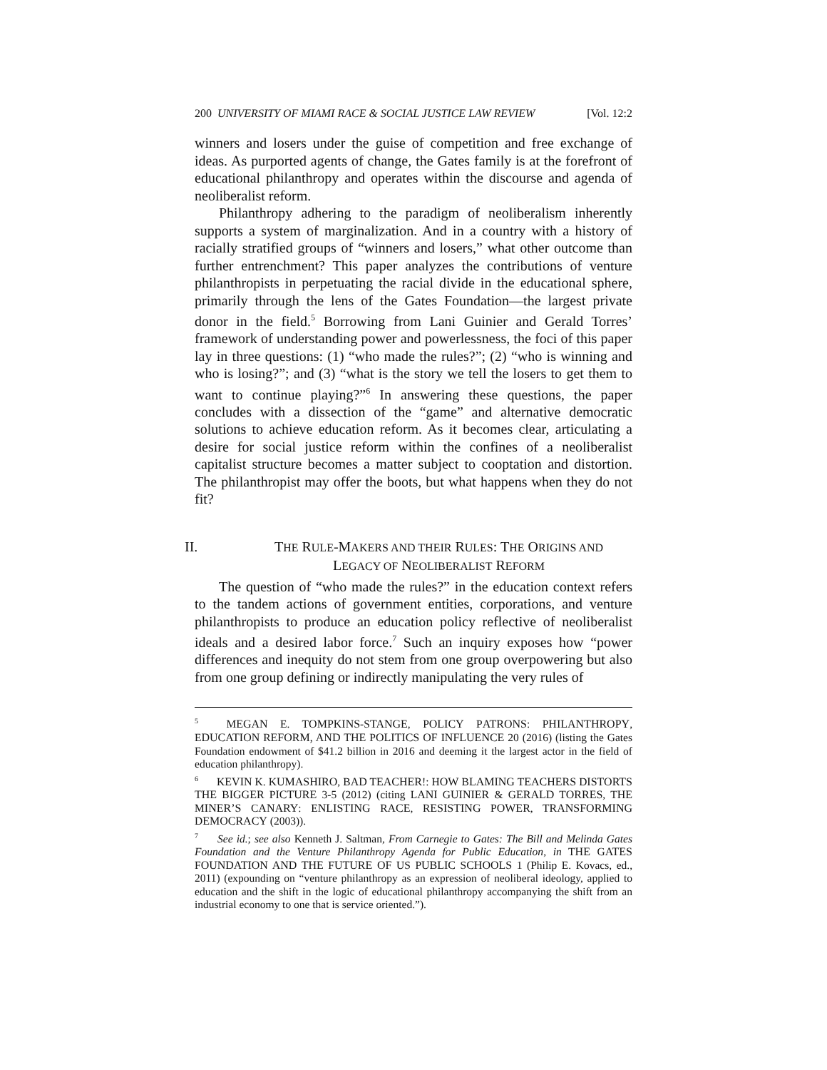200 UNIVERSITY OF MIAMI RACE & SOCIAL JUSTICE LAW REVIEW [Vol. 12:2
winners and losers under the guise of competition and free exchange of ideas. As purported agents of change, the Gates family is at the forefront of educational philanthropy and operates within the discourse and agenda of neoliberalist reform.
Philanthropy adhering to the paradigm of neoliberalism inherently supports a system of marginalization. And in a country with a history of racially stratified groups of “winners and losers,” what other outcome than further entrenchment? This paper analyzes the contributions of venture philanthropists in perpetuating the racial divide in the educational sphere, primarily through the lens of the Gates Foundation—the largest private donor in the field.<sup>5</sup> Borrowing from Lani Guinier and Gerald Torres’ framework of understanding power and powerlessness, the foci of this paper lay in three questions: (1) “who made the rules?”; (2) “who is winning and who is losing?”; and (3) “what is the story we tell the losers to get them to want to continue playing?”<sup>6</sup> In answering these questions, the paper concludes with a dissection of the “game” and alternative democratic solutions to achieve education reform. As it becomes clear, articulating a desire for social justice reform within the confines of a neoliberalist capitalist structure becomes a matter subject to cooptation and distortion. The philanthropist may offer the boots, but what happens when they do not fit?
II. THE RULE-MAKERS AND THEIR RULES: THE ORIGINS AND
LEGACY OF NEOLIBERALIST REFORM
The question of “who made the rules?” in the education context refers to the tandem actions of government entities, corporations, and venture philanthropists to produce an education policy reflective of neoliberalist ideals and a desired labor force.<sup>7</sup> Such an inquiry exposes how “power differences and inequity do not stem from one group overpowering but also from one group defining or indirectly manipulating the very rules of
<sup>5</sup> MEGAN E. TOMPKINS-STANGE, POLICY PATRONS: PHILANTHROPY, EDUCATION REFORM, AND THE POLITICS OF INFLUENCE 20 (2016) (listing the Gates Foundation endowment of $41.2 billion in 2016 and deeming it the largest actor in the field of education philanthropy).
<sup>6</sup> KEVIN K. KUMASHIRO, BAD TEACHER!: HOW BLAMING TEACHERS DISTORTS THE BIGGER PICTURE 3-5 (2012) (citing LANI GUINIER & GERALD TORRES, THE MINER’S CANARY: ENLISTING RACE, RESISTING POWER, TRANSFORMING DEMOCRACY (2003)).
<sup>7</sup> See id.; see also Kenneth J. Saltman, From Carnegie to Gates: The Bill and Melinda Gates Foundation and the Venture Philanthropy Agenda for Public Education, in THE GATES FOUNDATION AND THE FUTURE OF US PUBLIC SCHOOLS 1 (Philip E. Kovacs, ed., 2011) (expounding on “venture philanthropy as an expression of neoliberal ideology, applied to education and the shift in the logic of educational philanthropy accompanying the shift from an industrial economy to one that is service oriented.”).